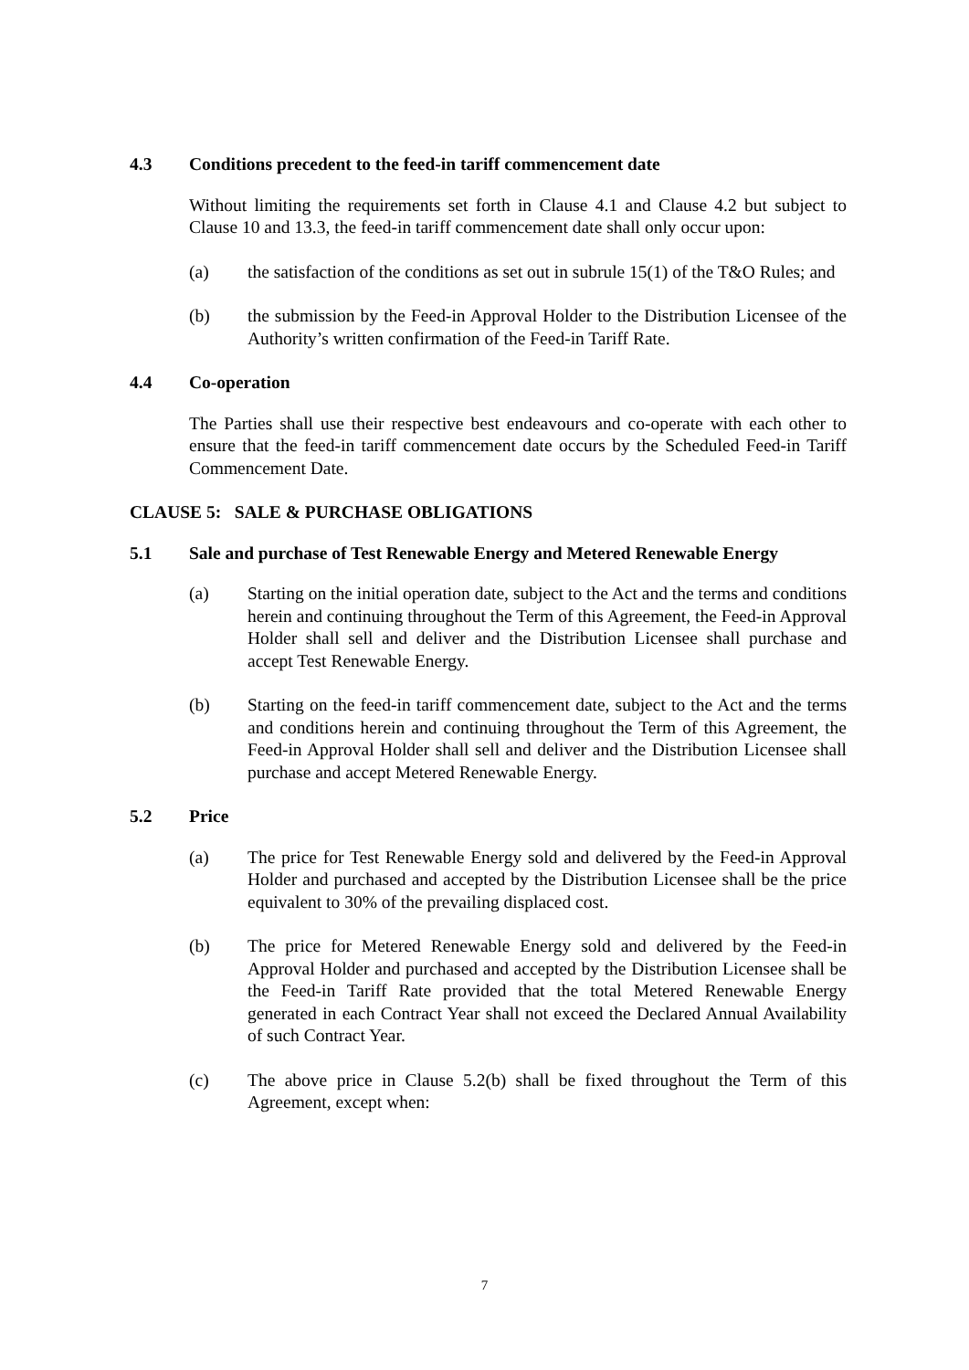4.3 Conditions precedent to the feed-in tariff commencement date
Without limiting the requirements set forth in Clause 4.1 and Clause 4.2 but subject to Clause 10 and 13.3, the feed-in tariff commencement date shall only occur upon:
(a) the satisfaction of the conditions as set out in subrule 15(1) of the T&O Rules; and
(b) the submission by the Feed-in Approval Holder to the Distribution Licensee of the Authority’s written confirmation of the Feed-in Tariff Rate.
4.4 Co-operation
The Parties shall use their respective best endeavours and co-operate with each other to ensure that the feed-in tariff commencement date occurs by the Scheduled Feed-in Tariff Commencement Date.
CLAUSE 5: SALE & PURCHASE OBLIGATIONS
5.1 Sale and purchase of Test Renewable Energy and Metered Renewable Energy
(a) Starting on the initial operation date, subject to the Act and the terms and conditions herein and continuing throughout the Term of this Agreement, the Feed-in Approval Holder shall sell and deliver and the Distribution Licensee shall purchase and accept Test Renewable Energy.
(b) Starting on the feed-in tariff commencement date, subject to the Act and the terms and conditions herein and continuing throughout the Term of this Agreement, the Feed-in Approval Holder shall sell and deliver and the Distribution Licensee shall purchase and accept Metered Renewable Energy.
5.2 Price
(a) The price for Test Renewable Energy sold and delivered by the Feed-in Approval Holder and purchased and accepted by the Distribution Licensee shall be the price equivalent to 30% of the prevailing displaced cost.
(b) The price for Metered Renewable Energy sold and delivered by the Feed-in Approval Holder and purchased and accepted by the Distribution Licensee shall be the Feed-in Tariff Rate provided that the total Metered Renewable Energy generated in each Contract Year shall not exceed the Declared Annual Availability of such Contract Year.
(c) The above price in Clause 5.2(b) shall be fixed throughout the Term of this Agreement, except when:
7